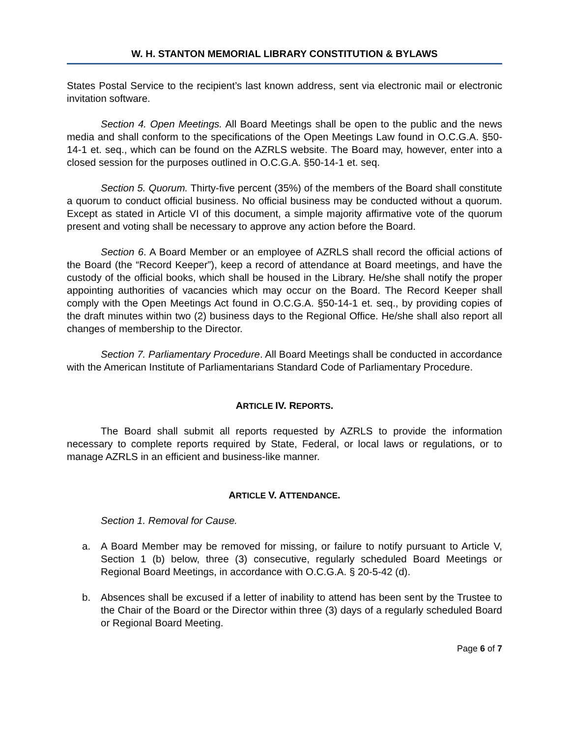W. H. STANTON MEMORIAL LIBRARY CONSTITUTION & BYLAWS
States Postal Service to the recipient’s last known address, sent via electronic mail or electronic invitation software.
Section 4. Open Meetings. All Board Meetings shall be open to the public and the news media and shall conform to the specifications of the Open Meetings Law found in O.C.G.A. §50-14-1 et. seq., which can be found on the AZRLS website. The Board may, however, enter into a closed session for the purposes outlined in O.C.G.A. §50-14-1 et. seq.
Section 5. Quorum. Thirty-five percent (35%) of the members of the Board shall constitute a quorum to conduct official business. No official business may be conducted without a quorum. Except as stated in Article VI of this document, a simple majority affirmative vote of the quorum present and voting shall be necessary to approve any action before the Board.
Section 6. A Board Member or an employee of AZRLS shall record the official actions of the Board (the “Record Keeper”), keep a record of attendance at Board meetings, and have the custody of the official books, which shall be housed in the Library. He/she shall notify the proper appointing authorities of vacancies which may occur on the Board. The Record Keeper shall comply with the Open Meetings Act found in O.C.G.A. §50-14-1 et. seq., by providing copies of the draft minutes within two (2) business days to the Regional Office. He/she shall also report all changes of membership to the Director.
Section 7. Parliamentary Procedure. All Board Meetings shall be conducted in accordance with the American Institute of Parliamentarians Standard Code of Parliamentary Procedure.
ARTICLE IV. REPORTS.
The Board shall submit all reports requested by AZRLS to provide the information necessary to complete reports required by State, Federal, or local laws or regulations, or to manage AZRLS in an efficient and business-like manner.
ARTICLE V. ATTENDANCE.
Section 1. Removal for Cause.
a. A Board Member may be removed for missing, or failure to notify pursuant to Article V, Section 1 (b) below, three (3) consecutive, regularly scheduled Board Meetings or Regional Board Meetings, in accordance with O.C.G.A. § 20-5-42 (d).
b. Absences shall be excused if a letter of inability to attend has been sent by the Trustee to the Chair of the Board or the Director within three (3) days of a regularly scheduled Board or Regional Board Meeting.
Page 6 of 7